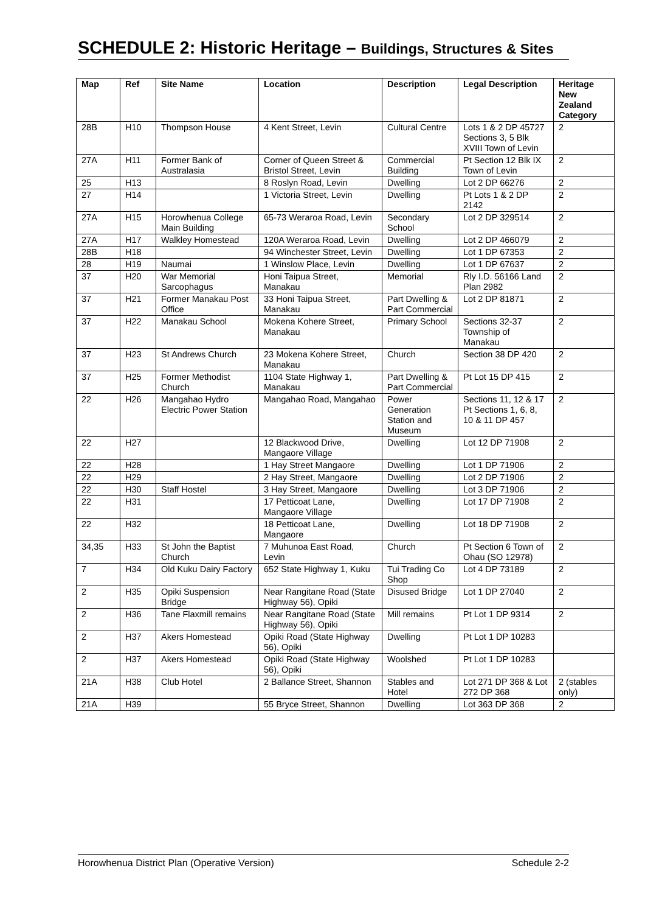SCHEDULE 2: Historic Heritage – Buildings, Structures & Sites
| Map | Ref | Site Name | Location | Description | Legal Description | Heritage New Zealand Category |
| --- | --- | --- | --- | --- | --- | --- |
| 28B | H10 | Thompson House | 4 Kent Street, Levin | Cultural Centre | Lots 1 & 2 DP 45727 Sections 3, 5 Blk XVIII Town of Levin | 2 |
| 27A | H11 | Former Bank of Australasia | Corner of Queen Street & Bristol Street, Levin | Commercial Building | Pt Section 12 Blk IX Town of Levin | 2 |
| 25 | H13 | | 8 Roslyn Road, Levin | Dwelling | Lot 2 DP 66276 | 2 |
| 27 | H14 | | 1 Victoria Street, Levin | Dwelling | Pt Lots 1 & 2 DP 2142 | 2 |
| 27A | H15 | Horowhenua College Main Building | 65-73 Weraroa Road, Levin | Secondary School | Lot 2 DP 329514 | 2 |
| 27A | H17 | Walkley Homestead | 120A Weraroa Road, Levin | Dwelling | Lot 2 DP 466079 | 2 |
| 28B | H18 | | 94 Winchester Street, Levin | Dwelling | Lot 1 DP 67353 | 2 |
| 28 | H19 | Naumai | 1 Winslow Place, Levin | Dwelling | Lot 1 DP 67637 | 2 |
| 37 | H20 | War Memorial Sarcophagus | Honi Taipua Street, Manakau | Memorial | Rly I.D. 56166 Land Plan 2982 | 2 |
| 37 | H21 | Former Manakau Post Office | 33 Honi Taipua Street, Manakau | Part Dwelling & Part Commercial | Lot 2 DP 81871 | 2 |
| 37 | H22 | Manakau School | Mokena Kohere Street, Manakau | Primary School | Sections 32-37 Township of Manakau | 2 |
| 37 | H23 | St Andrews Church | 23 Mokena Kohere Street, Manakau | Church | Section 38 DP 420 | 2 |
| 37 | H25 | Former Methodist Church | 1104 State Highway 1, Manakau | Part Dwelling & Part Commercial | Pt Lot 15 DP 415 | 2 |
| 22 | H26 | Mangahao Hydro Electric Power Station | Mangahao Road, Mangahao | Power Generation Station and Museum | Sections 11, 12 & 17 Pt Sections 1, 6, 8, 10 & 11 DP 457 | 2 |
| 22 | H27 | | 12 Blackwood Drive, Mangaore Village | Dwelling | Lot 12 DP 71908 | 2 |
| 22 | H28 | | 1 Hay Street Mangaore | Dwelling | Lot 1 DP 71906 | 2 |
| 22 | H29 | | 2 Hay Street, Mangaore | Dwelling | Lot 2 DP 71906 | 2 |
| 22 | H30 | Staff Hostel | 3 Hay Street, Mangaore | Dwelling | Lot 3 DP 71906 | 2 |
| 22 | H31 | | 17 Petticoat Lane, Mangaore Village | Dwelling | Lot 17 DP 71908 | 2 |
| 22 | H32 | | 18 Petticoat Lane, Mangaore | Dwelling | Lot 18 DP 71908 | 2 |
| 34,35 | H33 | St John the Baptist Church | 7 Muhunoa East Road, Levin | Church | Pt Section 6 Town of Ohau (SO 12978) | 2 |
| 7 | H34 | Old Kuku Dairy Factory | 652 State Highway 1, Kuku | Tui Trading Co Shop | Lot 4 DP 73189 | 2 |
| 2 | H35 | Opiki Suspension Bridge | Near Rangitane Road (State Highway 56), Opiki | Disused Bridge | Lot 1 DP 27040 | 2 |
| 2 | H36 | Tane Flaxmill remains | Near Rangitane Road (State Highway 56), Opiki | Mill remains | Pt Lot 1 DP 9314 | 2 |
| 2 | H37 | Akers Homestead | Opiki Road (State Highway 56), Opiki | Dwelling | Pt Lot 1 DP 10283 | |
| 2 | H37 | Akers Homestead | Opiki Road (State Highway 56), Opiki | Woolshed | Pt Lot 1 DP 10283 | |
| 21A | H38 | Club Hotel | 2 Ballance Street, Shannon | Stables and Hotel | Lot 271 DP 368 & Lot 272 DP 368 | 2 (stables only) |
| 21A | H39 | | 55 Bryce Street, Shannon | Dwelling | Lot 363 DP 368 | 2 |
Horowhenua District Plan (Operative Version) Schedule 2-2